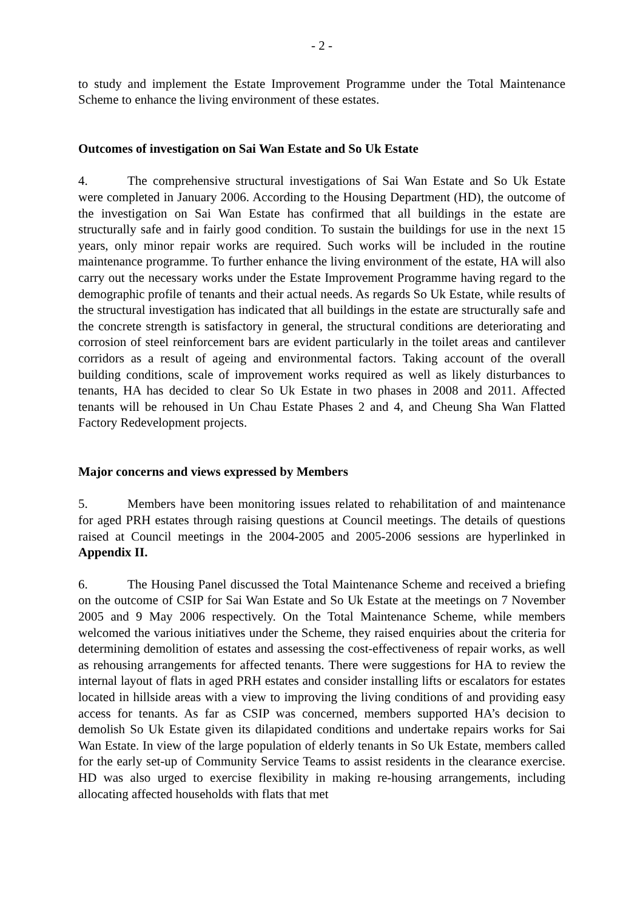- 2 -
to study and implement the Estate Improvement Programme under the Total Maintenance Scheme to enhance the living environment of these estates.
Outcomes of investigation on Sai Wan Estate and So Uk Estate
4. The comprehensive structural investigations of Sai Wan Estate and So Uk Estate were completed in January 2006. According to the Housing Department (HD), the outcome of the investigation on Sai Wan Estate has confirmed that all buildings in the estate are structurally safe and in fairly good condition. To sustain the buildings for use in the next 15 years, only minor repair works are required. Such works will be included in the routine maintenance programme. To further enhance the living environment of the estate, HA will also carry out the necessary works under the Estate Improvement Programme having regard to the demographic profile of tenants and their actual needs. As regards So Uk Estate, while results of the structural investigation has indicated that all buildings in the estate are structurally safe and the concrete strength is satisfactory in general, the structural conditions are deteriorating and corrosion of steel reinforcement bars are evident particularly in the toilet areas and cantilever corridors as a result of ageing and environmental factors. Taking account of the overall building conditions, scale of improvement works required as well as likely disturbances to tenants, HA has decided to clear So Uk Estate in two phases in 2008 and 2011. Affected tenants will be rehoused in Un Chau Estate Phases 2 and 4, and Cheung Sha Wan Flatted Factory Redevelopment projects.
Major concerns and views expressed by Members
5. Members have been monitoring issues related to rehabilitation of and maintenance for aged PRH estates through raising questions at Council meetings. The details of questions raised at Council meetings in the 2004-2005 and 2005-2006 sessions are hyperlinked in Appendix II.
6. The Housing Panel discussed the Total Maintenance Scheme and received a briefing on the outcome of CSIP for Sai Wan Estate and So Uk Estate at the meetings on 7 November 2005 and 9 May 2006 respectively. On the Total Maintenance Scheme, while members welcomed the various initiatives under the Scheme, they raised enquiries about the criteria for determining demolition of estates and assessing the cost-effectiveness of repair works, as well as rehousing arrangements for affected tenants. There were suggestions for HA to review the internal layout of flats in aged PRH estates and consider installing lifts or escalators for estates located in hillside areas with a view to improving the living conditions of and providing easy access for tenants. As far as CSIP was concerned, members supported HA’s decision to demolish So Uk Estate given its dilapidated conditions and undertake repairs works for Sai Wan Estate. In view of the large population of elderly tenants in So Uk Estate, members called for the early set-up of Community Service Teams to assist residents in the clearance exercise. HD was also urged to exercise flexibility in making re-housing arrangements, including allocating affected households with flats that met